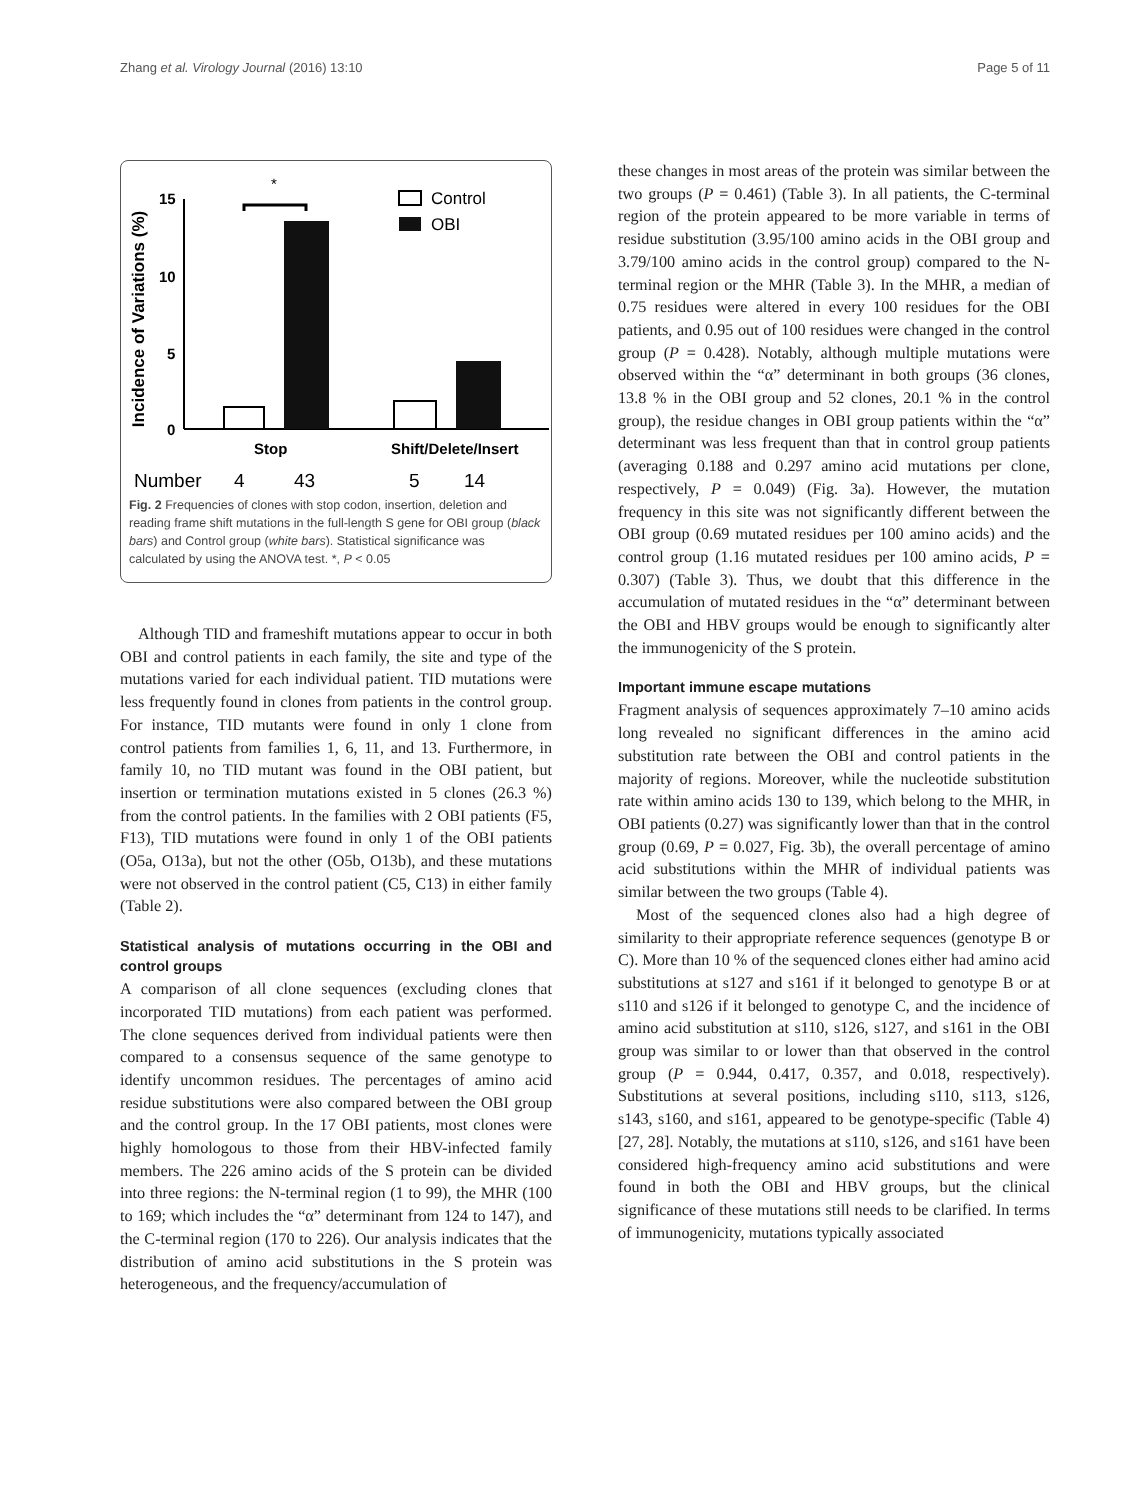Zhang et al. Virology Journal (2016) 13:10 Page 5 of 11
Incidence of Variations (%)
15
10
5
0
*
Stop
Shift/Delete/Insert
Number
4
43
5
14
Control
OBI
Fig. 2 Frequencies of clones with stop codon, insertion, deletion and reading frame shift mutations in the full-length S gene for OBI group (black bars) and Control group (white bars). Statistical significance was calculated by using the ANOVA test. *, P < 0.05
Although TID and frameshift mutations appear to occur in both OBI and control patients in each family, the site and type of the mutations varied for each individual patient. TID mutations were less frequently found in clones from patients in the control group. For instance, TID mutants were found in only 1 clone from control patients from families 1, 6, 11, and 13. Furthermore, in family 10, no TID mutant was found in the OBI patient, but insertion or termination mutations existed in 5 clones (26.3 %) from the control patients. In the families with 2 OBI patients (F5, F13), TID mutations were found in only 1 of the OBI patients (O5a, O13a), but not the other (O5b, O13b), and these mutations were not observed in the control patient (C5, C13) in either family (Table 2).
Statistical analysis of mutations occurring in the OBI and control groups
A comparison of all clone sequences (excluding clones that incorporated TID mutations) from each patient was performed. The clone sequences derived from individual patients were then compared to a consensus sequence of the same genotype to identify uncommon residues. The percentages of amino acid residue substitutions were also compared between the OBI group and the control group. In the 17 OBI patients, most clones were highly homologous to those from their HBV-infected family members. The 226 amino acids of the S protein can be divided into three regions: the N-terminal region (1 to 99), the MHR (100 to 169; which includes the “α” determinant from 124 to 147), and the C-terminal region (170 to 226). Our analysis indicates that the distribution of amino acid substitutions in the S protein was heterogeneous, and the frequency/accumulation of
these changes in most areas of the protein was similar between the two groups (P = 0.461) (Table 3). In all patients, the C-terminal region of the protein appeared to be more variable in terms of residue substitution (3.95/100 amino acids in the OBI group and 3.79/100 amino acids in the control group) compared to the N-terminal region or the MHR (Table 3). In the MHR, a median of 0.75 residues were altered in every 100 residues for the OBI patients, and 0.95 out of 100 residues were changed in the control group (P = 0.428). Notably, although multiple mutations were observed within the “α” determinant in both groups (36 clones, 13.8 % in the OBI group and 52 clones, 20.1 % in the control group), the residue changes in OBI group patients within the “α” determinant was less frequent than that in control group patients (averaging 0.188 and 0.297 amino acid mutations per clone, respectively, P = 0.049) (Fig. 3a). However, the mutation frequency in this site was not significantly different between the OBI group (0.69 mutated residues per 100 amino acids) and the control group (1.16 mutated residues per 100 amino acids, P = 0.307) (Table 3). Thus, we doubt that this difference in the accumulation of mutated residues in the “α” determinant between the OBI and HBV groups would be enough to significantly alter the immunogenicity of the S protein.
Important immune escape mutations
Fragment analysis of sequences approximately 7–10 amino acids long revealed no significant differences in the amino acid substitution rate between the OBI and control patients in the majority of regions. Moreover, while the nucleotide substitution rate within amino acids 130 to 139, which belong to the MHR, in OBI patients (0.27) was significantly lower than that in the control group (0.69, P = 0.027, Fig. 3b), the overall percentage of amino acid substitutions within the MHR of individual patients was similar between the two groups (Table 4).
Most of the sequenced clones also had a high degree of similarity to their appropriate reference sequences (genotype B or C). More than 10 % of the sequenced clones either had amino acid substitutions at s127 and s161 if it belonged to genotype B or at s110 and s126 if it belonged to genotype C, and the incidence of amino acid substitution at s110, s126, s127, and s161 in the OBI group was similar to or lower than that observed in the control group (P = 0.944, 0.417, 0.357, and 0.018, respectively). Substitutions at several positions, including s110, s113, s126, s143, s160, and s161, appeared to be genotype-specific (Table 4) [27, 28]. Notably, the mutations at s110, s126, and s161 have been considered high-frequency amino acid substitutions and were found in both the OBI and HBV groups, but the clinical significance of these mutations still needs to be clarified. In terms of immunogenicity, mutations typically associated